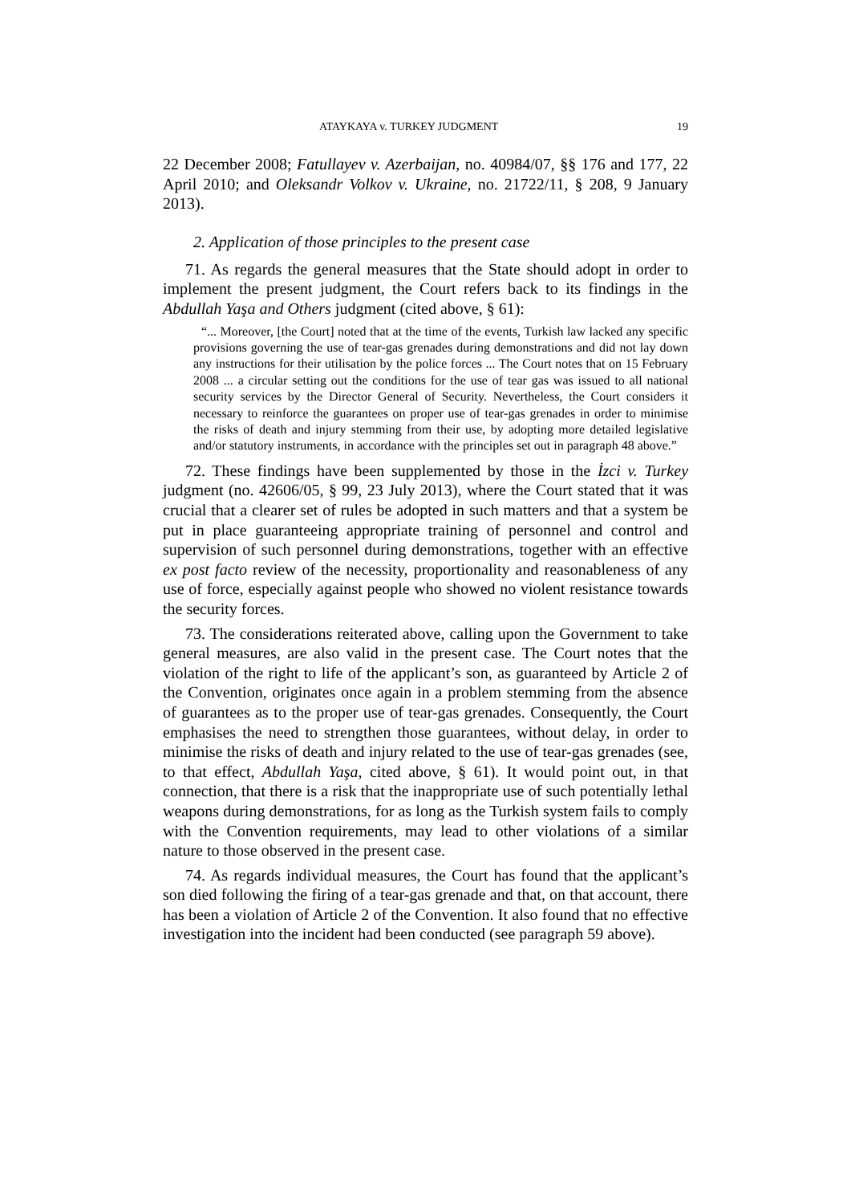ATAYKAYA v. TURKEY JUDGMENT 19
22 December 2008; Fatullayev v. Azerbaijan, no. 40984/07, §§ 176 and 177, 22 April 2010; and Oleksandr Volkov v. Ukraine, no. 21722/11, § 208, 9 January 2013).
2. Application of those principles to the present case
71. As regards the general measures that the State should adopt in order to implement the present judgment, the Court refers back to its findings in the Abdullah Yaşa and Others judgment (cited above, § 61):
“... Moreover, [the Court] noted that at the time of the events, Turkish law lacked any specific provisions governing the use of tear-gas grenades during demonstrations and did not lay down any instructions for their utilisation by the police forces ... The Court notes that on 15 February 2008 ... a circular setting out the conditions for the use of tear gas was issued to all national security services by the Director General of Security. Nevertheless, the Court considers it necessary to reinforce the guarantees on proper use of tear-gas grenades in order to minimise the risks of death and injury stemming from their use, by adopting more detailed legislative and/or statutory instruments, in accordance with the principles set out in paragraph 48 above.”
72. These findings have been supplemented by those in the İzci v. Turkey judgment (no. 42606/05, § 99, 23 July 2013), where the Court stated that it was crucial that a clearer set of rules be adopted in such matters and that a system be put in place guaranteeing appropriate training of personnel and control and supervision of such personnel during demonstrations, together with an effective ex post facto review of the necessity, proportionality and reasonableness of any use of force, especially against people who showed no violent resistance towards the security forces.
73. The considerations reiterated above, calling upon the Government to take general measures, are also valid in the present case. The Court notes that the violation of the right to life of the applicant’s son, as guaranteed by Article 2 of the Convention, originates once again in a problem stemming from the absence of guarantees as to the proper use of tear-gas grenades. Consequently, the Court emphasises the need to strengthen those guarantees, without delay, in order to minimise the risks of death and injury related to the use of tear-gas grenades (see, to that effect, Abdullah Yaşa, cited above, § 61). It would point out, in that connection, that there is a risk that the inappropriate use of such potentially lethal weapons during demonstrations, for as long as the Turkish system fails to comply with the Convention requirements, may lead to other violations of a similar nature to those observed in the present case.
74. As regards individual measures, the Court has found that the applicant’s son died following the firing of a tear-gas grenade and that, on that account, there has been a violation of Article 2 of the Convention. It also found that no effective investigation into the incident had been conducted (see paragraph 59 above).